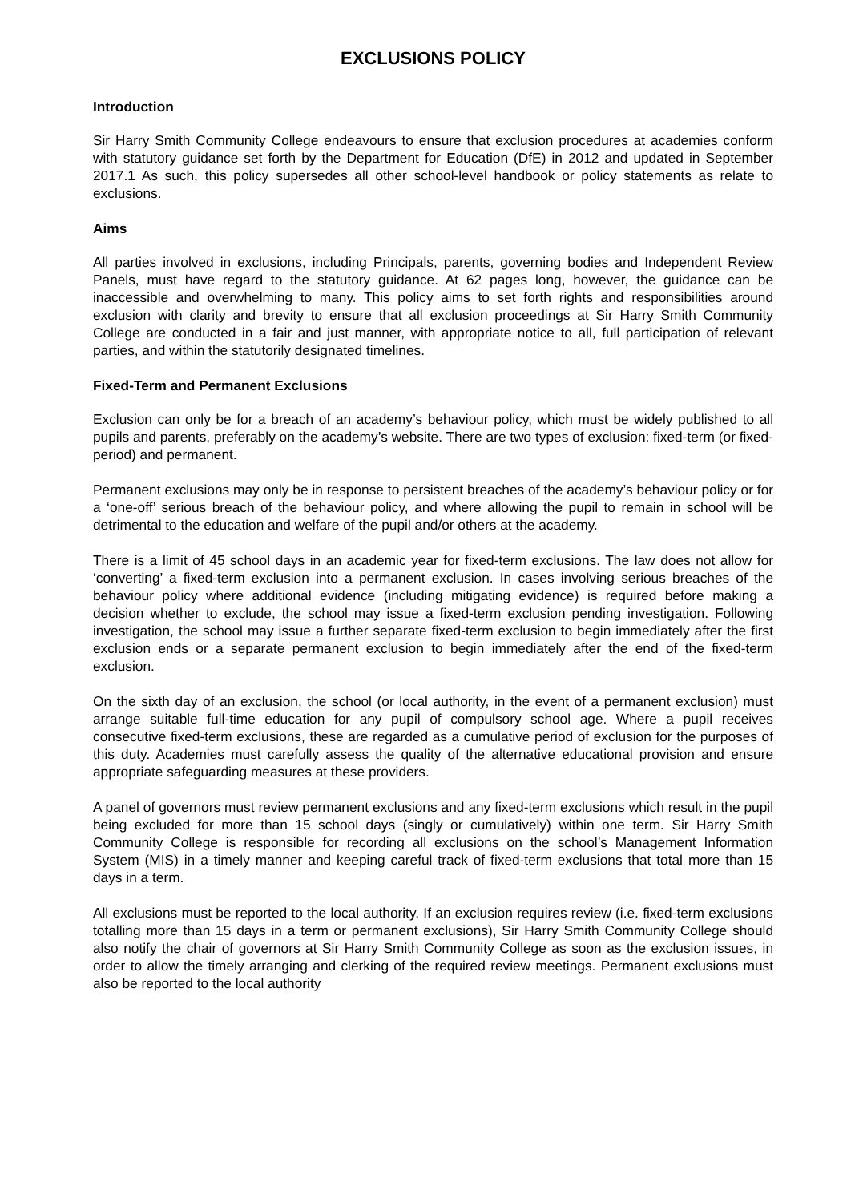EXCLUSIONS POLICY
Introduction
Sir Harry Smith Community College endeavours to ensure that exclusion procedures at academies conform with statutory guidance set forth by the Department for Education (DfE) in 2012 and updated in September 2017.1 As such, this policy supersedes all other school-level handbook or policy statements as relate to exclusions.
Aims
All parties involved in exclusions, including Principals, parents, governing bodies and Independent Review Panels, must have regard to the statutory guidance. At 62 pages long, however, the guidance can be inaccessible and overwhelming to many. This policy aims to set forth rights and responsibilities around exclusion with clarity and brevity to ensure that all exclusion proceedings at Sir Harry Smith Community College are conducted in a fair and just manner, with appropriate notice to all, full participation of relevant parties, and within the statutorily designated timelines.
Fixed-Term and Permanent Exclusions
Exclusion can only be for a breach of an academy’s behaviour policy, which must be widely published to all pupils and parents, preferably on the academy’s website. There are two types of exclusion: fixed-term (or fixed-period) and permanent.
Permanent exclusions may only be in response to persistent breaches of the academy’s behaviour policy or for a ‘one-off’ serious breach of the behaviour policy, and where allowing the pupil to remain in school will be detrimental to the education and welfare of the pupil and/or others at the academy.
There is a limit of 45 school days in an academic year for fixed-term exclusions. The law does not allow for ‘converting’ a fixed-term exclusion into a permanent exclusion. In cases involving serious breaches of the behaviour policy where additional evidence (including mitigating evidence) is required before making a decision whether to exclude, the school may issue a fixed-term exclusion pending investigation. Following investigation, the school may issue a further separate fixed-term exclusion to begin immediately after the first exclusion ends or a separate permanent exclusion to begin immediately after the end of the fixed-term exclusion.
On the sixth day of an exclusion, the school (or local authority, in the event of a permanent exclusion) must arrange suitable full-time education for any pupil of compulsory school age. Where a pupil receives consecutive fixed-term exclusions, these are regarded as a cumulative period of exclusion for the purposes of this duty. Academies must carefully assess the quality of the alternative educational provision and ensure appropriate safeguarding measures at these providers.
A panel of governors must review permanent exclusions and any fixed-term exclusions which result in the pupil being excluded for more than 15 school days (singly or cumulatively) within one term. Sir Harry Smith Community College is responsible for recording all exclusions on the school’s Management Information System (MIS) in a timely manner and keeping careful track of fixed-term exclusions that total more than 15 days in a term.
All exclusions must be reported to the local authority. If an exclusion requires review (i.e. fixed-term exclusions totalling more than 15 days in a term or permanent exclusions), Sir Harry Smith Community College should also notify the chair of governors at Sir Harry Smith Community College as soon as the exclusion issues, in order to allow the timely arranging and clerking of the required review meetings. Permanent exclusions must also be reported to the local authority